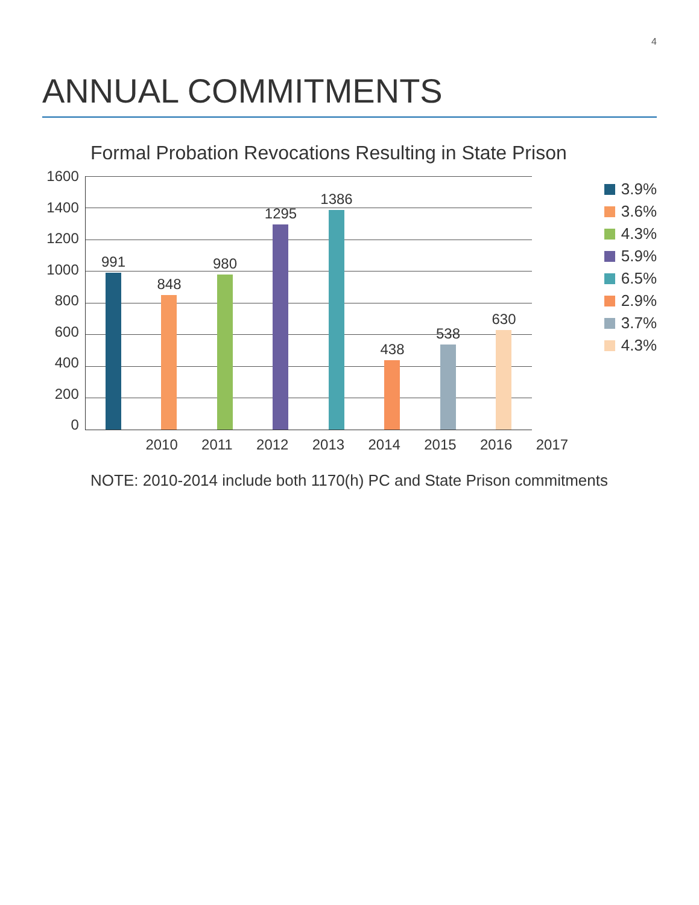4
ANNUAL COMMITMENTS
Formal Probation Revocations Resulting in State Prison
1600
1400
1200
1000
800
600
400
200
0
991
848
980
1295
1386
438
538
630
2010 2011 2012 2013 2014 2015 2016 2017
3.9%
3.6%
4.3%
5.9%
6.5%
2.9%
3.7%
4.3%
NOTE: 2010-2014 include both 1170(h) PC and State Prison commitments